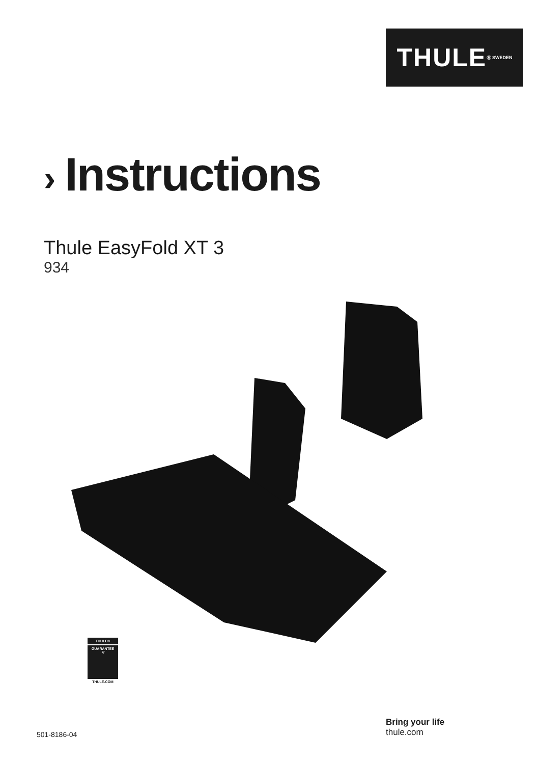THULE<sup>®</sup> SWEDEN
› Instructions
Thule EasyFold XT 3
934
THULE®
GUARANTEE
▽
THULE.COM
501-8186-04
Bring your life
thule.com